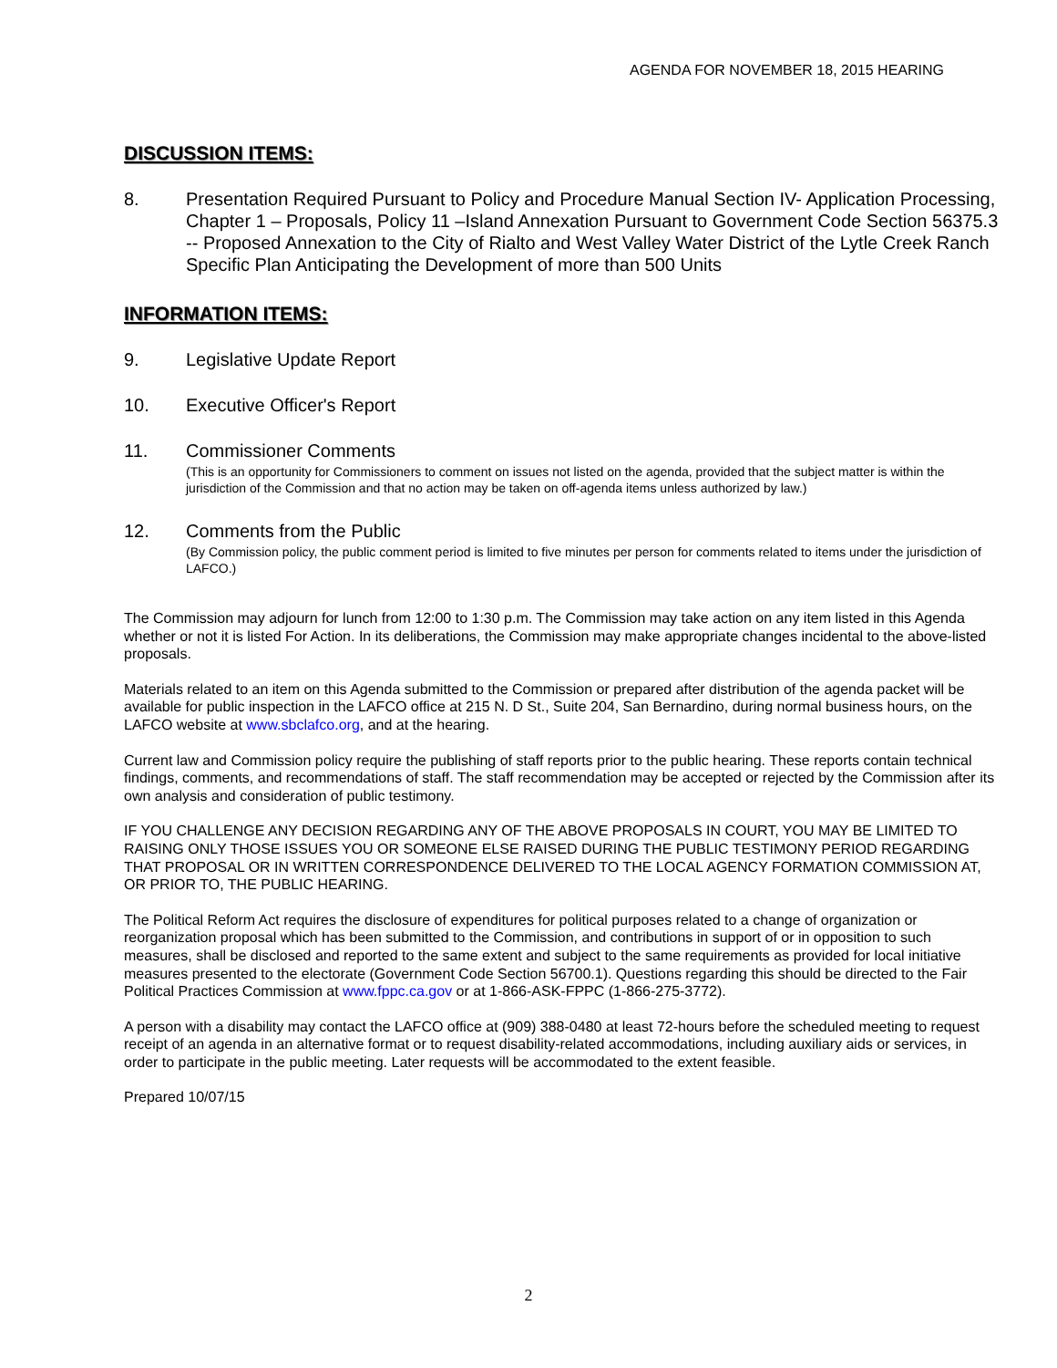AGENDA FOR NOVEMBER 18, 2015 HEARING
DISCUSSION ITEMS:
8. Presentation Required Pursuant to Policy and Procedure Manual Section IV- Application Processing, Chapter 1 – Proposals, Policy 11 –Island Annexation Pursuant to Government Code Section 56375.3 -- Proposed Annexation to the City of Rialto and West Valley Water District of the Lytle Creek Ranch Specific Plan Anticipating the Development of more than 500 Units
INFORMATION ITEMS:
9. Legislative Update Report
10. Executive Officer's Report
11. Commissioner Comments
(This is an opportunity for Commissioners to comment on issues not listed on the agenda, provided that the subject matter is within the jurisdiction of the Commission and that no action may be taken on off-agenda items unless authorized by law.)
12. Comments from the Public
(By Commission policy, the public comment period is limited to five minutes per person for comments related to items under the jurisdiction of LAFCO.)
The Commission may adjourn for lunch from 12:00 to 1:30 p.m. The Commission may take action on any item listed in this Agenda whether or not it is listed For Action. In its deliberations, the Commission may make appropriate changes incidental to the above-listed proposals.
Materials related to an item on this Agenda submitted to the Commission or prepared after distribution of the agenda packet will be available for public inspection in the LAFCO office at 215 N. D St., Suite 204, San Bernardino, during normal business hours, on the LAFCO website at www.sbclafco.org, and at the hearing.
Current law and Commission policy require the publishing of staff reports prior to the public hearing. These reports contain technical findings, comments, and recommendations of staff. The staff recommendation may be accepted or rejected by the Commission after its own analysis and consideration of public testimony.
IF YOU CHALLENGE ANY DECISION REGARDING ANY OF THE ABOVE PROPOSALS IN COURT, YOU MAY BE LIMITED TO RAISING ONLY THOSE ISSUES YOU OR SOMEONE ELSE RAISED DURING THE PUBLIC TESTIMONY PERIOD REGARDING THAT PROPOSAL OR IN WRITTEN CORRESPONDENCE DELIVERED TO THE LOCAL AGENCY FORMATION COMMISSION AT, OR PRIOR TO, THE PUBLIC HEARING.
The Political Reform Act requires the disclosure of expenditures for political purposes related to a change of organization or reorganization proposal which has been submitted to the Commission, and contributions in support of or in opposition to such measures, shall be disclosed and reported to the same extent and subject to the same requirements as provided for local initiative measures presented to the electorate (Government Code Section 56700.1). Questions regarding this should be directed to the Fair Political Practices Commission at www.fppc.ca.gov or at 1-866-ASK-FPPC (1-866-275-3772).
A person with a disability may contact the LAFCO office at (909) 388-0480 at least 72-hours before the scheduled meeting to request receipt of an agenda in an alternative format or to request disability-related accommodations, including auxiliary aids or services, in order to participate in the public meeting. Later requests will be accommodated to the extent feasible.
Prepared 10/07/15
2